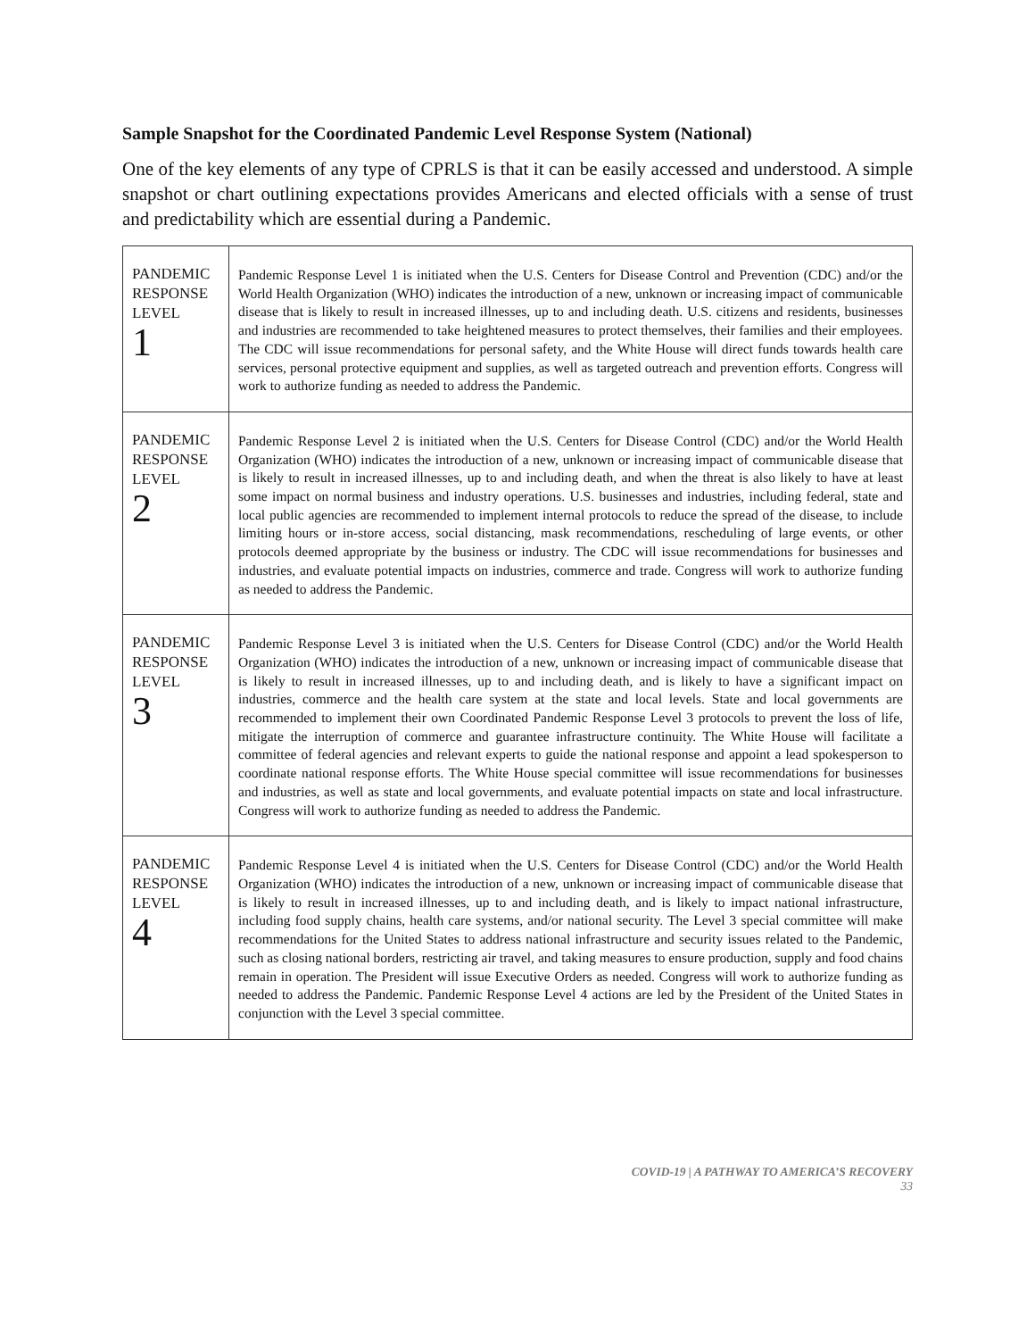Sample Snapshot for the Coordinated Pandemic Level Response System (National)
One of the key elements of any type of CPRLS is that it can be easily accessed and understood. A simple snapshot or chart outlining expectations provides Americans and elected officials with a sense of trust and predictability which are essential during a Pandemic.
| PANDEMIC RESPONSE LEVEL 1 | Pandemic Response Level 1 is initiated when the U.S. Centers for Disease Control and Prevention (CDC) and/or the World Health Organization (WHO) indicates the introduction of a new, unknown or increasing impact of communicable disease that is likely to result in increased illnesses, up to and including death. U.S. citizens and residents, businesses and industries are recommended to take heightened measures to protect themselves, their families and their employees. The CDC will issue recommendations for personal safety, and the White House will direct funds towards health care services, personal protective equipment and supplies, as well as targeted outreach and prevention efforts. Congress will work to authorize funding as needed to address the Pandemic. |
| PANDEMIC RESPONSE LEVEL 2 | Pandemic Response Level 2 is initiated when the U.S. Centers for Disease Control (CDC) and/or the World Health Organization (WHO) indicates the introduction of a new, unknown or increasing impact of communicable disease that is likely to result in increased illnesses, up to and including death, and when the threat is also likely to have at least some impact on normal business and industry operations. U.S. businesses and industries, including federal, state and local public agencies are recommended to implement internal protocols to reduce the spread of the disease, to include limiting hours or in-store access, social distancing, mask recommendations, rescheduling of large events, or other protocols deemed appropriate by the business or industry. The CDC will issue recommendations for businesses and industries, and evaluate potential impacts on industries, commerce and trade. Congress will work to authorize funding as needed to address the Pandemic. |
| PANDEMIC RESPONSE LEVEL 3 | Pandemic Response Level 3 is initiated when the U.S. Centers for Disease Control (CDC) and/or the World Health Organization (WHO) indicates the introduction of a new, unknown or increasing impact of communicable disease that is likely to result in increased illnesses, up to and including death, and is likely to have a significant impact on industries, commerce and the health care system at the state and local levels. State and local governments are recommended to implement their own Coordinated Pandemic Response Level 3 protocols to prevent the loss of life, mitigate the interruption of commerce and guarantee infrastructure continuity. The White House will facilitate a committee of federal agencies and relevant experts to guide the national response and appoint a lead spokesperson to coordinate national response efforts. The White House special committee will issue recommendations for businesses and industries, as well as state and local governments, and evaluate potential impacts on state and local infrastructure. Congress will work to authorize funding as needed to address the Pandemic. |
| PANDEMIC RESPONSE LEVEL 4 | Pandemic Response Level 4 is initiated when the U.S. Centers for Disease Control (CDC) and/or the World Health Organization (WHO) indicates the introduction of a new, unknown or increasing impact of communicable disease that is likely to result in increased illnesses, up to and including death, and is likely to impact national infrastructure, including food supply chains, health care systems, and/or national security. The Level 3 special committee will make recommendations for the United States to address national infrastructure and security issues related to the Pandemic, such as closing national borders, restricting air travel, and taking measures to ensure production, supply and food chains remain in operation. The President will issue Executive Orders as needed. Congress will work to authorize funding as needed to address the Pandemic. Pandemic Response Level 4 actions are led by the President of the United States in conjunction with the Level 3 special committee. |
COVID-19 | A PATHWAY TO AMERICA’S RECOVERY
33